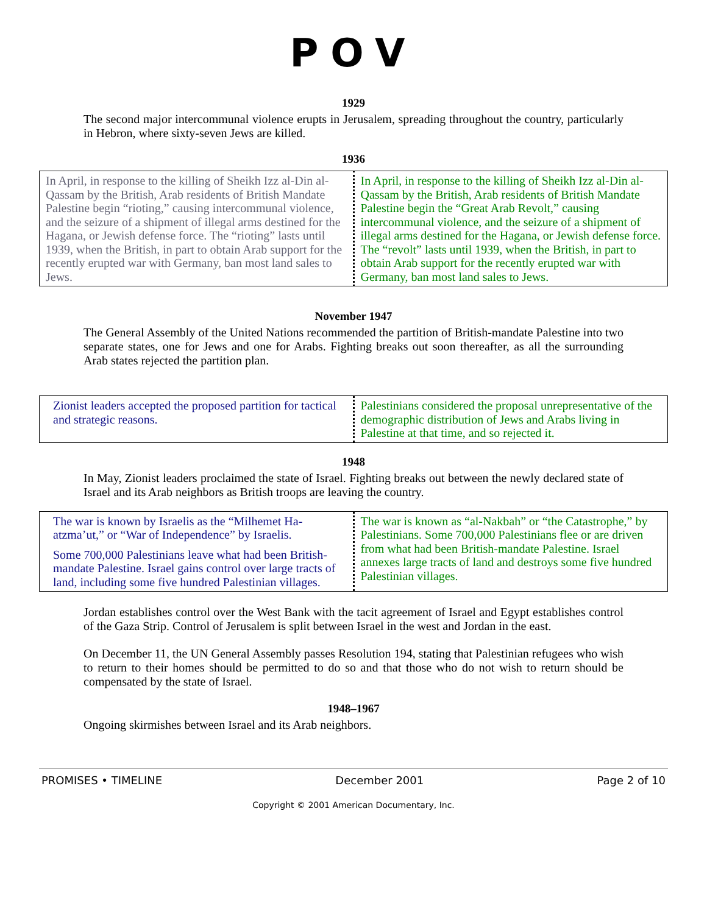POV
1929
The second major intercommunal violence erupts in Jerusalem, spreading throughout the country, particularly in Hebron, where sixty-seven Jews are killed.
1936
| In April, in response to the killing of Sheikh Izz al-Din al-Qassam by the British, Arab residents of British Mandate Palestine begin “rioting,” causing intercommunal violence, and the seizure of a shipment of illegal arms destined for the Hagana, or Jewish defense force. The “rioting” lasts until 1939, when the British, in part to obtain Arab support for the recently erupted war with Germany, ban most land sales to Jews. | In April, in response to the killing of Sheikh Izz al-Din al-Qassam by the British, Arab residents of British Mandate Palestine begin the “Great Arab Revolt,” causing intercommunal violence, and the seizure of a shipment of illegal arms destined for the Hagana, or Jewish defense force. The “revolt” lasts until 1939, when the British, in part to obtain Arab support for the recently erupted war with Germany, ban most land sales to Jews. |
November 1947
The General Assembly of the United Nations recommended the partition of British-mandate Palestine into two separate states, one for Jews and one for Arabs. Fighting breaks out soon thereafter, as all the surrounding Arab states rejected the partition plan.
| Zionist leaders accepted the proposed partition for tactical and strategic reasons. | Palestinians considered the proposal unrepresentative of the demographic distribution of Jews and Arabs living in Palestine at that time, and so rejected it. |
1948
In May, Zionist leaders proclaimed the state of Israel. Fighting breaks out between the newly declared state of Israel and its Arab neighbors as British troops are leaving the country.
| The war is known by Israelis as the “Milhemet Ha-atzma’ut,” or “War of Independence” by Israelis. Some 700,000 Palestinians leave what had been British-mandate Palestine. Israel gains control over large tracts of land, including some five hundred Palestinian villages. | The war is known as “al-Nakbah” or “the Catastrophe,” by Palestinians. Some 700,000 Palestinians flee or are driven from what had been British-mandate Palestine. Israel annexes large tracts of land and destroys some five hundred Palestinian villages. |
Jordan establishes control over the West Bank with the tacit agreement of Israel and Egypt establishes control of the Gaza Strip. Control of Jerusalem is split between Israel in the west and Jordan in the east.
On December 11, the UN General Assembly passes Resolution 194, stating that Palestinian refugees who wish to return to their homes should be permitted to do so and that those who do not wish to return should be compensated by the state of Israel.
1948–1967
Ongoing skirmishes between Israel and its Arab neighbors.
PROMISES • TIMELINE December 2001 Page 2 of 10
Copyright © 2001 American Documentary, Inc.